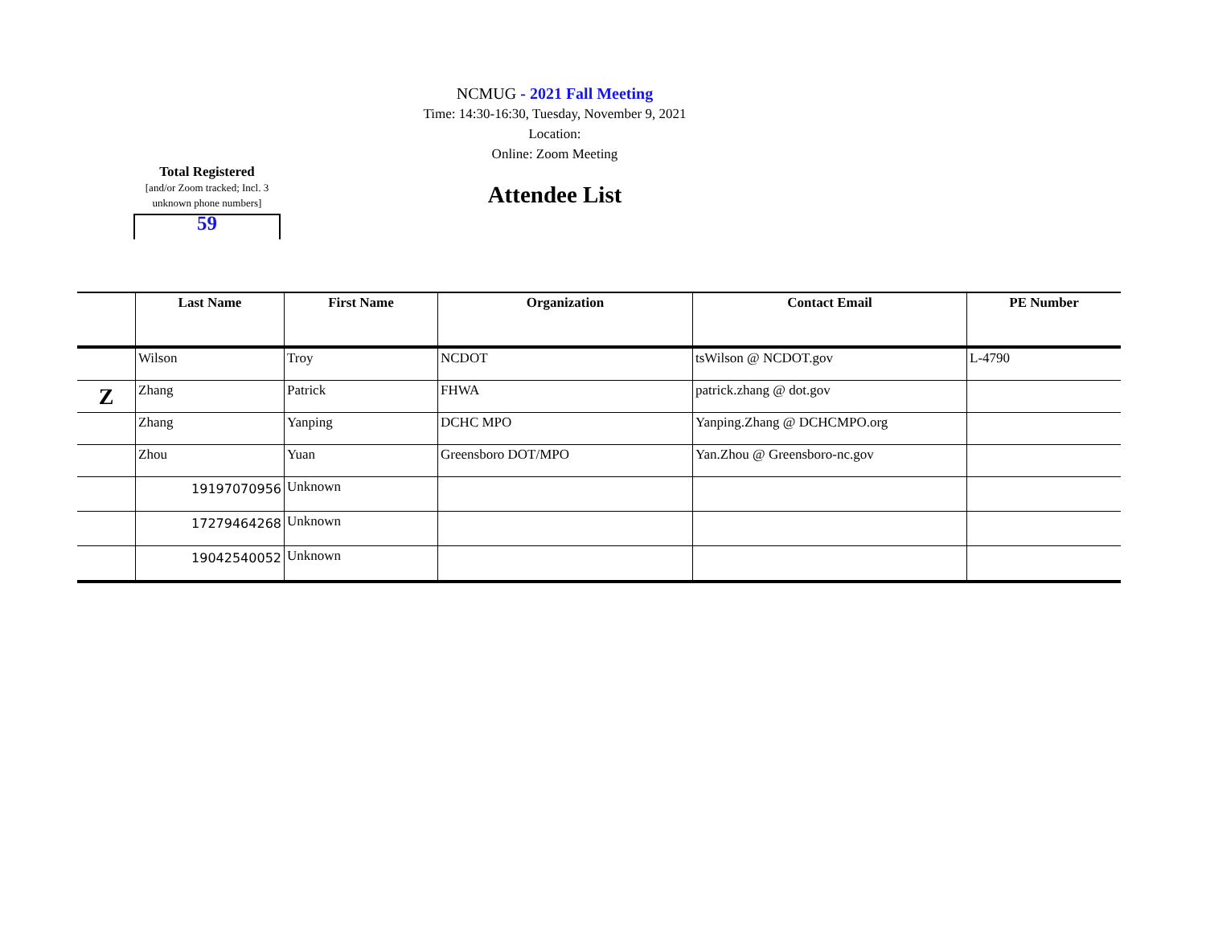NCMUG - 2021 Fall Meeting
Time: 14:30-16:30, Tuesday, November 9, 2021
Location:
Online: Zoom Meeting
Total Registered
[and/or Zoom tracked; Incl. 3 unknown phone numbers]
59
Attendee List
| | Last Name | First Name | Organization | Contact Email | PE Number |
| --- | --- | --- | --- | --- | --- |
| | Wilson | Troy | NCDOT | tsWilson @ NCDOT.gov | L-4790 |
| Z | Zhang | Patrick | FHWA | patrick.zhang @ dot.gov | |
| | Zhang | Yanping | DCHC MPO | Yanping.Zhang @ DCHCMPO.org | |
| | Zhou | Yuan | Greensboro DOT/MPO | Yan.Zhou @ Greensboro-nc.gov | |
| | 19197070956 | Unknown | | | |
| | 17279464268 | Unknown | | | |
| | 19042540052 | Unknown | | | |